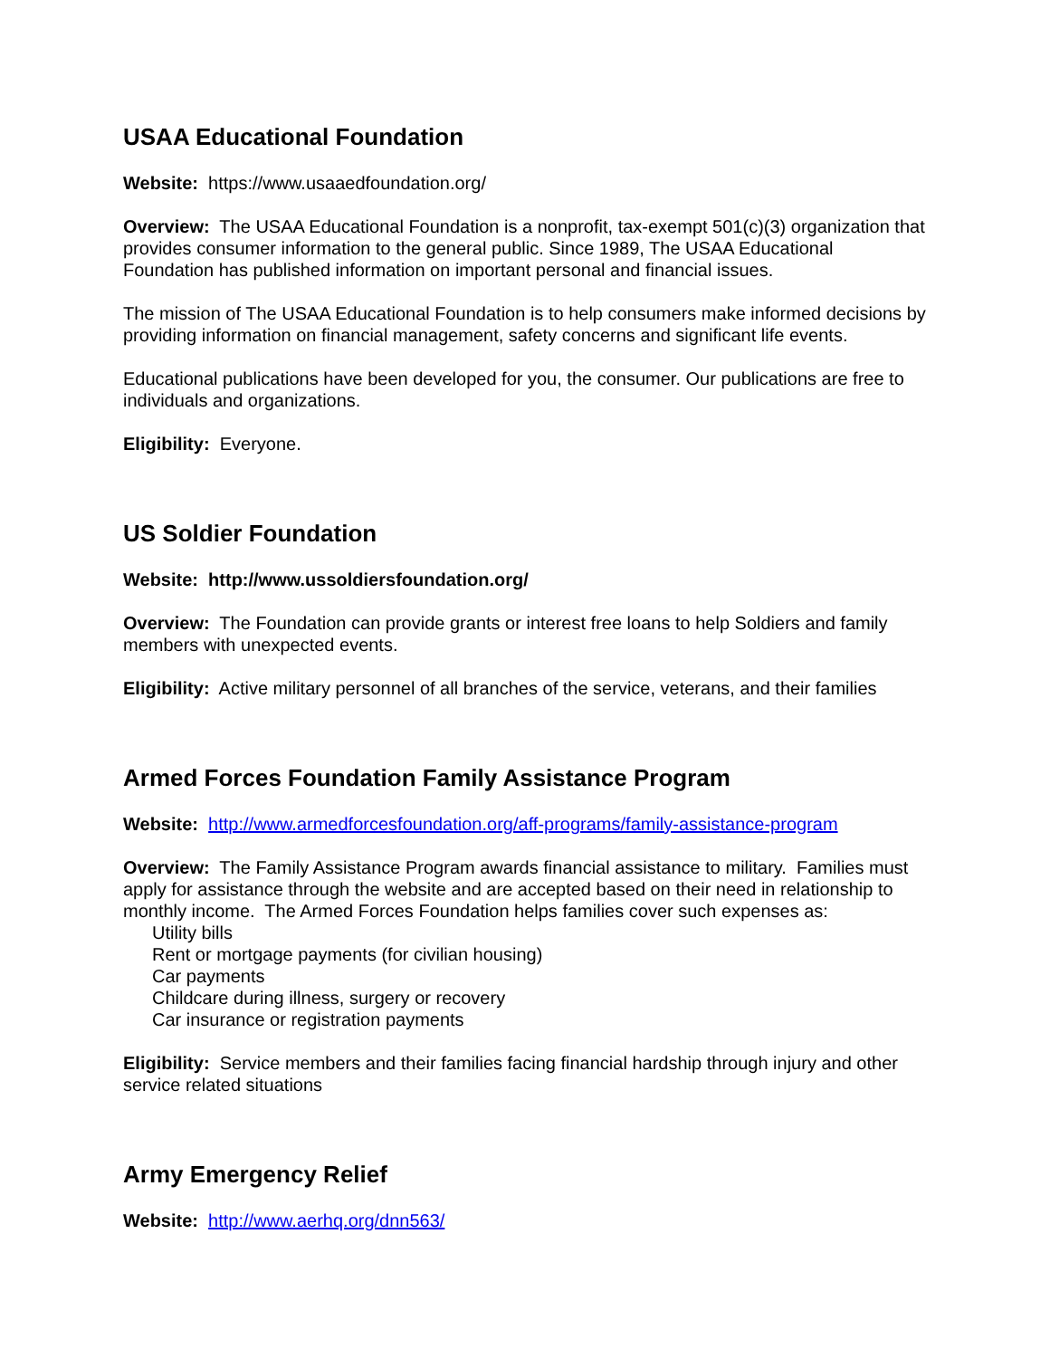USAA Educational Foundation
Website: https://www.usaaedfoundation.org/
Overview: The USAA Educational Foundation is a nonprofit, tax-exempt 501(c)(3) organization that provides consumer information to the general public. Since 1989, The USAA Educational Foundation has published information on important personal and financial issues.
The mission of The USAA Educational Foundation is to help consumers make informed decisions by providing information on financial management, safety concerns and significant life events.
Educational publications have been developed for you, the consumer. Our publications are free to individuals and organizations.
Eligibility: Everyone.
US Soldier Foundation
Website: http://www.ussoldiersfoundation.org/
Overview: The Foundation can provide grants or interest free loans to help Soldiers and family members with unexpected events.
Eligibility: Active military personnel of all branches of the service, veterans, and their families
Armed Forces Foundation Family Assistance Program
Website: http://www.armedforcesfoundation.org/aff-programs/family-assistance-program
Overview: The Family Assistance Program awards financial assistance to military. Families must apply for assistance through the website and are accepted based on their need in relationship to monthly income. The Armed Forces Foundation helps families cover such expenses as:
Utility bills
Rent or mortgage payments (for civilian housing)
Car payments
Childcare during illness, surgery or recovery
Car insurance or registration payments
Eligibility: Service members and their families facing financial hardship through injury and other service related situations
Army Emergency Relief
Website: http://www.aerhq.org/dnn563/